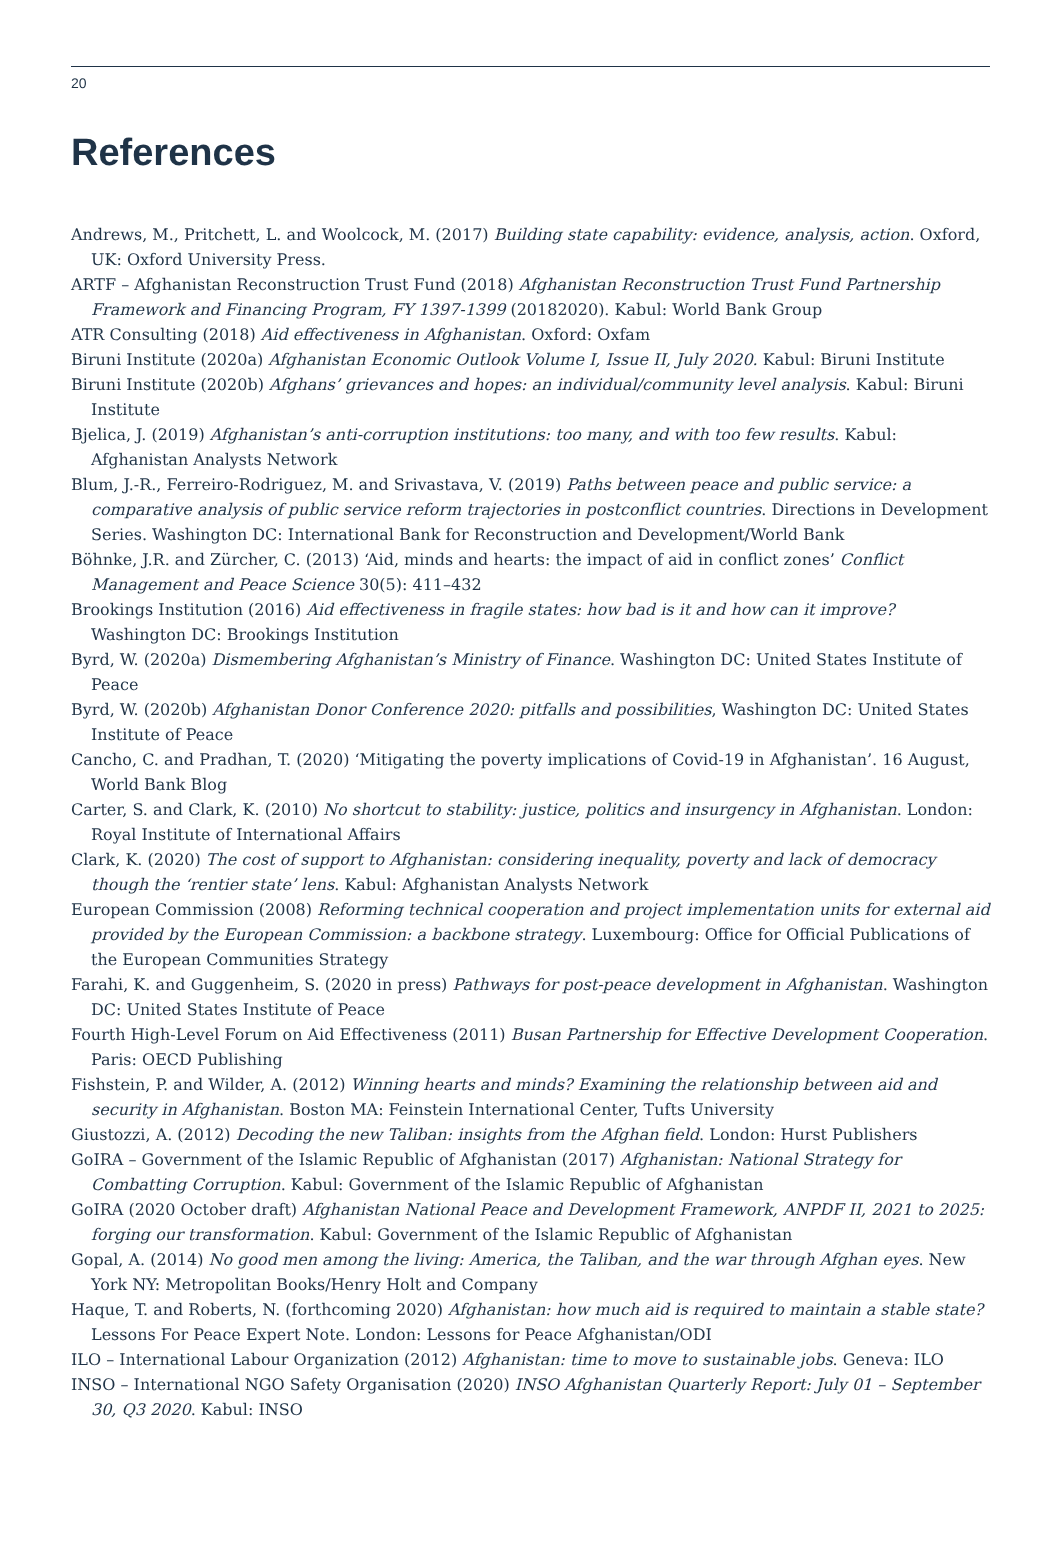20
References
Andrews, M., Pritchett, L. and Woolcock, M. (2017) Building state capability: evidence, analysis, action. Oxford, UK: Oxford University Press.
ARTF – Afghanistan Reconstruction Trust Fund (2018) Afghanistan Reconstruction Trust Fund Partnership Framework and Financing Program, FY 1397-1399 (20182020). Kabul: World Bank Group
ATR Consulting (2018) Aid effectiveness in Afghanistan. Oxford: Oxfam
Biruni Institute (2020a) Afghanistan Economic Outlook Volume I, Issue II, July 2020. Kabul: Biruni Institute
Biruni Institute (2020b) Afghans’ grievances and hopes: an individual/community level analysis. Kabul: Biruni Institute
Bjelica, J. (2019) Afghanistan’s anti-corruption institutions: too many, and with too few results. Kabul: Afghanistan Analysts Network
Blum, J.-R., Ferreiro-Rodriguez, M. and Srivastava, V. (2019) Paths between peace and public service: a comparative analysis of public service reform trajectories in postconflict countries. Directions in Development Series. Washington DC: International Bank for Reconstruction and Development/World Bank
Böhnke, J.R. and Zürcher, C. (2013) ‘Aid, minds and hearts: the impact of aid in conflict zones’ Conflict Management and Peace Science 30(5): 411–432
Brookings Institution (2016) Aid effectiveness in fragile states: how bad is it and how can it improve? Washington DC: Brookings Institution
Byrd, W. (2020a) Dismembering Afghanistan’s Ministry of Finance. Washington DC: United States Institute of Peace
Byrd, W. (2020b) Afghanistan Donor Conference 2020: pitfalls and possibilities, Washington DC: United States Institute of Peace
Cancho, C. and Pradhan, T. (2020) ‘Mitigating the poverty implications of Covid-19 in Afghanistan’. 16 August, World Bank Blog
Carter, S. and Clark, K. (2010) No shortcut to stability: justice, politics and insurgency in Afghanistan. London: Royal Institute of International Affairs
Clark, K. (2020) The cost of support to Afghanistan: considering inequality, poverty and lack of democracy though the ‘rentier state’ lens. Kabul: Afghanistan Analysts Network
European Commission (2008) Reforming technical cooperation and project implementation units for external aid provided by the European Commission: a backbone strategy. Luxembourg: Office for Official Publications of the European Communities Strategy
Farahi, K. and Guggenheim, S. (2020 in press) Pathways for post-peace development in Afghanistan. Washington DC: United States Institute of Peace
Fourth High-Level Forum on Aid Effectiveness (2011) Busan Partnership for Effective Development Cooperation. Paris: OECD Publishing
Fishstein, P. and Wilder, A. (2012) Winning hearts and minds? Examining the relationship between aid and security in Afghanistan. Boston MA: Feinstein International Center, Tufts University
Giustozzi, A. (2012) Decoding the new Taliban: insights from the Afghan field. London: Hurst Publishers
GoIRA – Government of the Islamic Republic of Afghanistan (2017) Afghanistan: National Strategy for Combatting Corruption. Kabul: Government of the Islamic Republic of Afghanistan
GoIRA (2020 October draft) Afghanistan National Peace and Development Framework, ANPDF II, 2021 to 2025: forging our transformation. Kabul: Government of the Islamic Republic of Afghanistan
Gopal, A. (2014) No good men among the living: America, the Taliban, and the war through Afghan eyes. New York NY: Metropolitan Books/Henry Holt and Company
Haque, T. and Roberts, N. (forthcoming 2020) Afghanistan: how much aid is required to maintain a stable state? Lessons For Peace Expert Note. London: Lessons for Peace Afghanistan/ODI
ILO – International Labour Organization (2012) Afghanistan: time to move to sustainable jobs. Geneva: ILO
INSO – International NGO Safety Organisation (2020) INSO Afghanistan Quarterly Report: July 01 – September 30, Q3 2020. Kabul: INSO